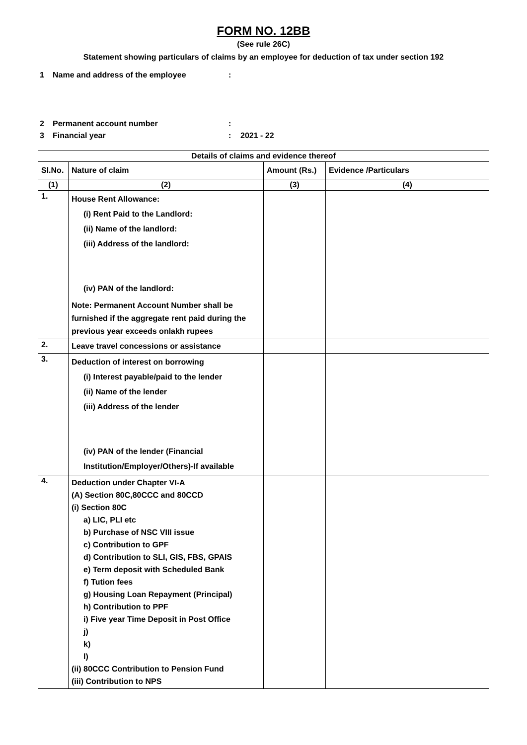FORM NO. 12BB
(See rule 26C)
Statement showing particulars of claims by an employee for deduction of tax under section 192
1 Name and address of the employee:
2 Permanent account number:
3 Financial year: 2021 - 22
| Details of claims and evidence thereof | | | |
| --- | --- | --- | --- |
| Sl.No. | Nature of claim | Amount (Rs.) | Evidence /Particulars |
| (1) | (2) | (3) | (4) |
| 1. | House Rent Allowance: (i) Rent Paid to the Landlord: (ii) Name of the landlord: (iii) Address of the landlord: (iv) PAN of the landlord: Note: Permanent Account Number shall be furnished if the aggregate rent paid during the previous year exceeds onlakh rupees | | |
| 2. | Leave travel concessions or assistance | | |
| 3. | Deduction of interest on borrowing (i) Interest payable/paid to the lender (ii) Name of the lender (iii) Address of the lender (iv) PAN of the lender (Financial Institution/Employer/Others)-If available | | |
| 4. | Deduction under Chapter VI-A (A) Section 80C,80CCC and 80CCD (i) Section 80C a) LIC, PLI etc b) Purchase of NSC VIII issue c) Contribution to GPF d) Contribution to SLI, GIS, FBS, GPAIS e) Term deposit with Scheduled Bank f) Tution fees g) Housing Loan Repayment (Principal) h) Contribution to PPF i) Five year Time Deposit in Post Office j) k) l) (ii) 80CCC Contribution to Pension Fund (iii) Contribution to NPS | | |